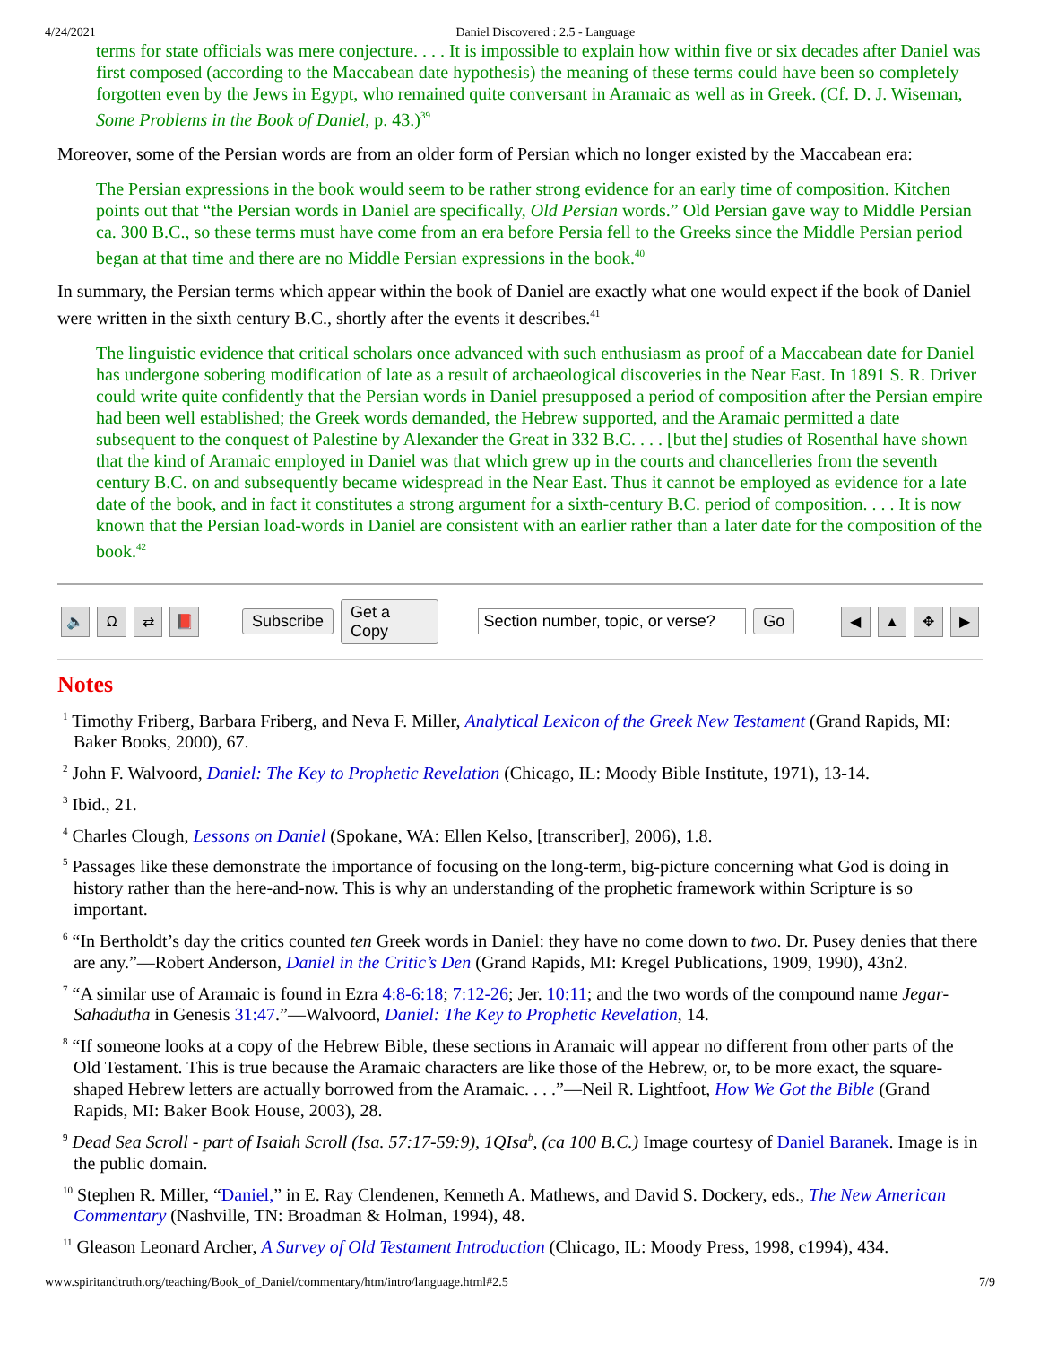4/24/2021 Daniel Discovered : 2.5 - Language
terms for state officials was mere conjecture. . . . It is impossible to explain how within five or six decades after Daniel was first composed (according to the Maccabean date hypothesis) the meaning of these terms could have been so completely forgotten even by the Jews in Egypt, who remained quite conversant in Aramaic as well as in Greek. (Cf. D. J. Wiseman, Some Problems in the Book of Daniel, p. 43.)<sup>39</sup>
Moreover, some of the Persian words are from an older form of Persian which no longer existed by the Maccabean era:
The Persian expressions in the book would seem to be rather strong evidence for an early time of composition. Kitchen points out that “the Persian words in Daniel are specifically, Old Persian words.” Old Persian gave way to Middle Persian ca. 300 B.C., so these terms must have come from an era before Persia fell to the Greeks since the Middle Persian period began at that time and there are no Middle Persian expressions in the book.<sup>40</sup>
In summary, the Persian terms which appear within the book of Daniel are exactly what one would expect if the book of Daniel were written in the sixth century B.C., shortly after the events it describes.<sup>41</sup>
The linguistic evidence that critical scholars once advanced with such enthusiasm as proof of a Maccabean date for Daniel has undergone sobering modification of late as a result of archaeological discoveries in the Near East. In 1891 S. R. Driver could write quite confidently that the Persian words in Daniel presupposed a period of composition after the Persian empire had been well established; the Greek words demanded, the Hebrew supported, and the Aramaic permitted a date subsequent to the conquest of Palestine by Alexander the Great in 332 B.C. . . . [but the] studies of Rosenthal have shown that the kind of Aramaic employed in Daniel was that which grew up in the courts and chancelleries from the seventh century B.C. on and subsequently became widespread in the Near East. Thus it cannot be employed as evidence for a late date of the book, and in fact it constitutes a strong argument for a sixth-century B.C. period of composition. . . . It is now known that the Persian load-words in Daniel are consistent with an earlier rather than a later date for the composition of the book.<sup>42</sup>
🔈 Ω ⇄ 📕 Subscribe Get a Copy Section number, topic, or verse? Go ◀ ▲ ✥ ▶
Notes
<sup>1</sup> Timothy Friberg, Barbara Friberg, and Neva F. Miller, Analytical Lexicon of the Greek New Testament (Grand Rapids, MI: Baker Books, 2000), 67.
<sup>2</sup> John F. Walvoord, Daniel: The Key to Prophetic Revelation (Chicago, IL: Moody Bible Institute, 1971), 13-14.
<sup>3</sup> Ibid., 21.
<sup>4</sup> Charles Clough, Lessons on Daniel (Spokane, WA: Ellen Kelso, [transcriber], 2006), 1.8.
<sup>5</sup> Passages like these demonstrate the importance of focusing on the long-term, big-picture concerning what God is doing in history rather than the here-and-now. This is why an understanding of the prophetic framework within Scripture is so important.
<sup>6</sup> “In Bertholdt’s day the critics counted ten Greek words in Daniel: they have no come down to two. Dr. Pusey denies that there are any.”—Robert Anderson, Daniel in the Critic’s Den (Grand Rapids, MI: Kregel Publications, 1909, 1990), 43n2.
<sup>7</sup> “A similar use of Aramaic is found in Ezra 4:8-6:18; 7:12-26; Jer. 10:11; and the two words of the compound name Jegar-Sahadutha in Genesis 31:47.”—Walvoord, Daniel: The Key to Prophetic Revelation, 14.
<sup>8</sup> “If someone looks at a copy of the Hebrew Bible, these sections in Aramaic will appear no different from other parts of the Old Testament. This is true because the Aramaic characters are like those of the Hebrew, or, to be more exact, the square-shaped Hebrew letters are actually borrowed from the Aramaic. . . .”—Neil R. Lightfoot, How We Got the Bible (Grand Rapids, MI: Baker Book House, 2003), 28.
<sup>9</sup> Dead Sea Scroll - part of Isaiah Scroll (Isa. 57:17-59:9), 1QIsa<sup>b</sup>, (ca 100 B.C.) Image courtesy of Daniel Baranek. Image is in the public domain.
<sup>10</sup> Stephen R. Miller, “Daniel,” in E. Ray Clendenen, Kenneth A. Mathews, and David S. Dockery, eds., The New American Commentary (Nashville, TN: Broadman & Holman, 1994), 48.
<sup>11</sup> Gleason Leonard Archer, A Survey of Old Testament Introduction (Chicago, IL: Moody Press, 1998, c1994), 434.
www.spiritandtruth.org/teaching/Book_of_Daniel/commentary/htm/intro/language.html#2.5 7/9